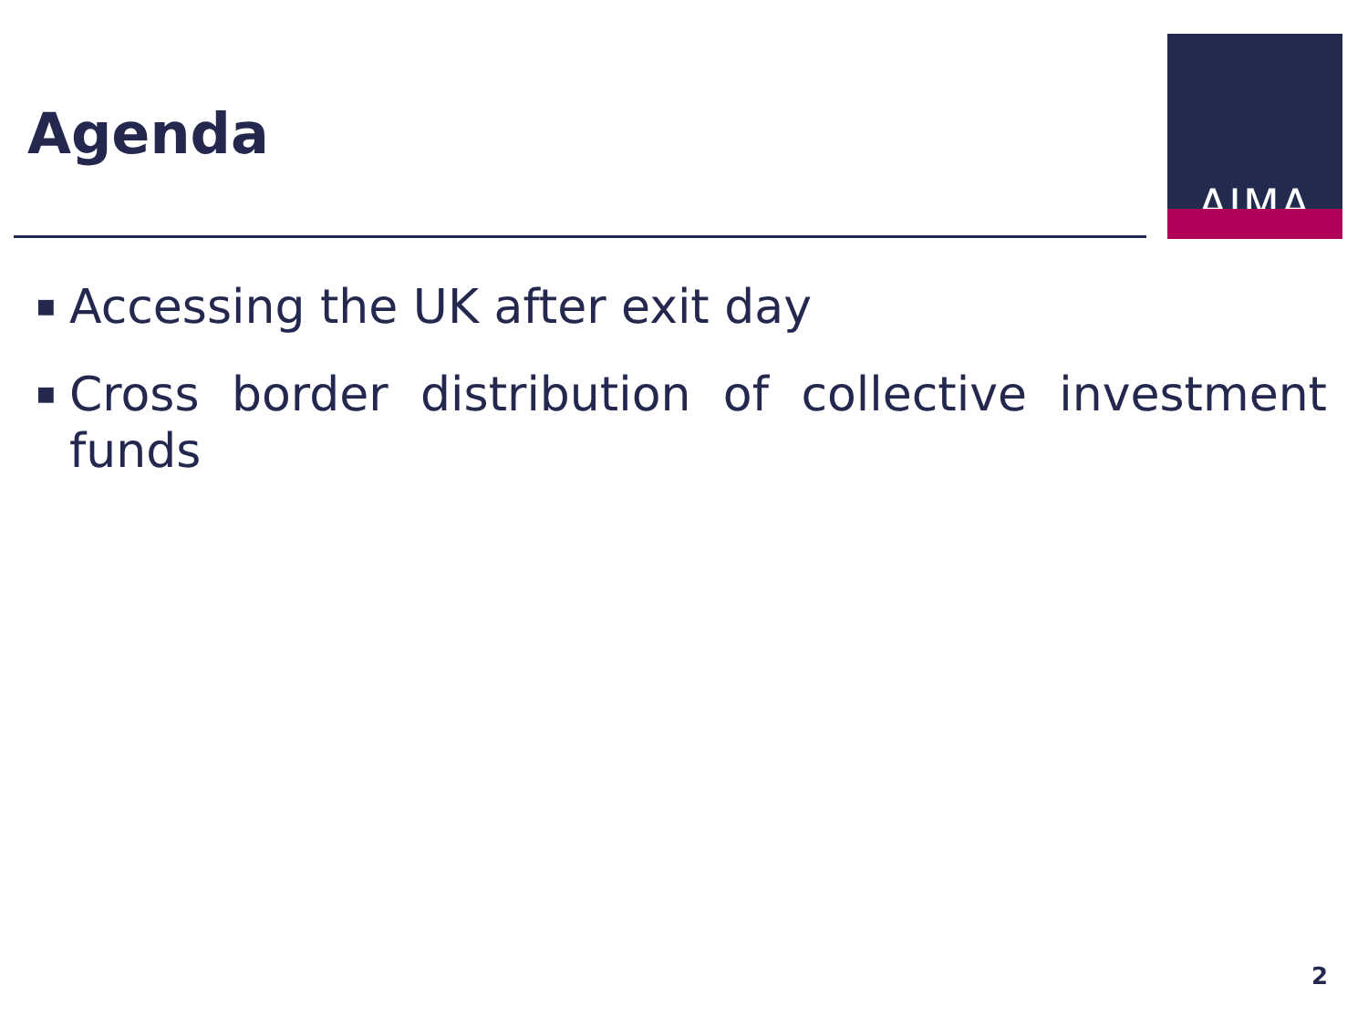Agenda
AIMA
■ Accessing the UK after exit day
■ Cross border distribution of collective investment funds
2